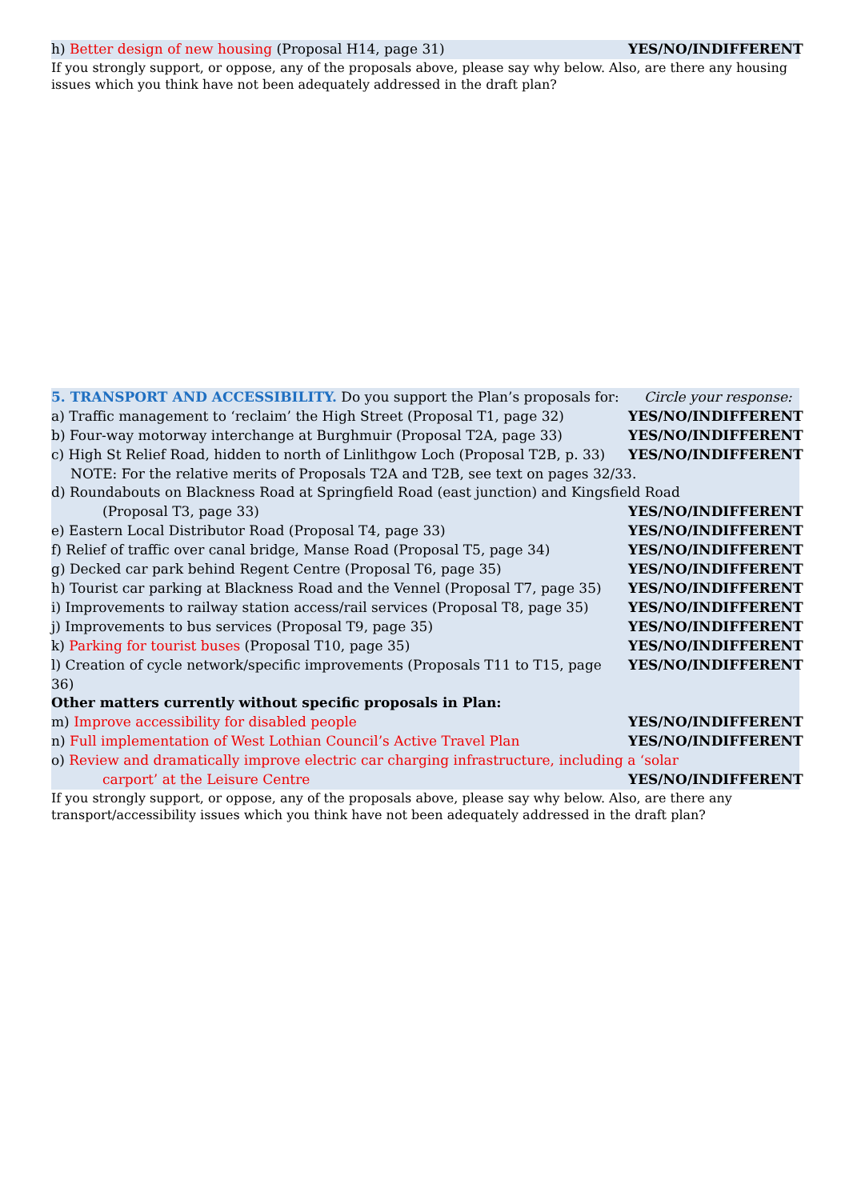h) Better design of new housing (Proposal H14, page 31) YES/NO/INDIFFERENT
If you strongly support, or oppose, any of the proposals above, please say why below. Also, are there any housing issues which you think have not been adequately addressed in the draft plan?
5. TRANSPORT AND ACCESSIBILITY. Do you support the Plan’s proposals for: Circle your response:
a) Traffic management to ‘reclaim’ the High Street (Proposal T1, page 32) YES/NO/INDIFFERENT
b) Four-way motorway interchange at Burghmuir (Proposal T2A, page 33) YES/NO/INDIFFERENT
c) High St Relief Road, hidden to north of Linlithgow Loch (Proposal T2B, p. 33) YES/NO/INDIFFERENT
NOTE: For the relative merits of Proposals T2A and T2B, see text on pages 32/33.
d) Roundabouts on Blackness Road at Springfield Road (east junction) and Kingsfield Road
(Proposal T3, page 33) YES/NO/INDIFFERENT
e) Eastern Local Distributor Road (Proposal T4, page 33) YES/NO/INDIFFERENT
f) Relief of traffic over canal bridge, Manse Road (Proposal T5, page 34) YES/NO/INDIFFERENT
g) Decked car park behind Regent Centre (Proposal T6, page 35) YES/NO/INDIFFERENT
h) Tourist car parking at Blackness Road and the Vennel (Proposal T7, page 35) YES/NO/INDIFFERENT
i) Improvements to railway station access/rail services (Proposal T8, page 35) YES/NO/INDIFFERENT
j) Improvements to bus services (Proposal T9, page 35) YES/NO/INDIFFERENT
k) Parking for tourist buses (Proposal T10, page 35) YES/NO/INDIFFERENT
l) Creation of cycle network/specific improvements (Proposals T11 to T15, page 36) YES/NO/INDIFFERENT
Other matters currently without specific proposals in Plan:
m) Improve accessibility for disabled people YES/NO/INDIFFERENT
n) Full implementation of West Lothian Council’s Active Travel Plan YES/NO/INDIFFERENT
o) Review and dramatically improve electric car charging infrastructure, including a ‘solar
carport’ at the Leisure Centre YES/NO/INDIFFERENT
If you strongly support, or oppose, any of the proposals above, please say why below. Also, are there any transport/accessibility issues which you think have not been adequately addressed in the draft plan?